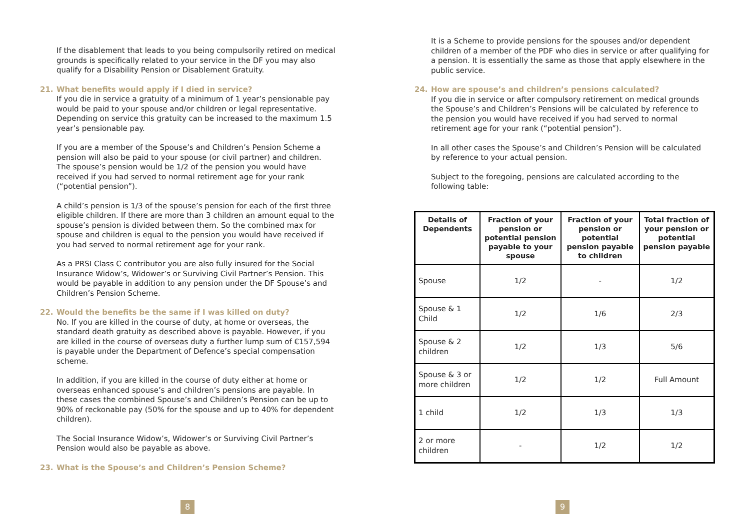If the disablement that leads to you being compulsorily retired on medical grounds is specifically related to your service in the DF you may also qualify for a Disability Pension or Disablement Gratuity.
21. What benefits would apply if I died in service?
If you die in service a gratuity of a minimum of 1 year’s pensionable pay would be paid to your spouse and/or children or legal representative. Depending on service this gratuity can be increased to the maximum 1.5 year’s pensionable pay.
If you are a member of the Spouse’s and Children’s Pension Scheme a pension will also be paid to your spouse (or civil partner) and children. The spouse’s pension would be 1/2 of the pension you would have received if you had served to normal retirement age for your rank (“potential pension”).
A child’s pension is 1/3 of the spouse’s pension for each of the first three eligible children. If there are more than 3 children an amount equal to the spouse’s pension is divided between them. So the combined max for spouse and children is equal to the pension you would have received if you had served to normal retirement age for your rank.
As a PRSI Class C contributor you are also fully insured for the Social Insurance Widow’s, Widower’s or Surviving Civil Partner’s Pension. This would be payable in addition to any pension under the DF Spouse’s and Children’s Pension Scheme.
22. Would the benefits be the same if I was killed on duty?
No. If you are killed in the course of duty, at home or overseas, the standard death gratuity as described above is payable. However, if you are killed in the course of overseas duty a further lump sum of €157,594 is payable under the Department of Defence’s special compensation scheme.
In addition, if you are killed in the course of duty either at home or overseas enhanced spouse’s and children’s pensions are payable. In these cases the combined Spouse’s and Children’s Pension can be up to 90% of reckonable pay (50% for the spouse and up to 40% for dependent children).
The Social Insurance Widow’s, Widower’s or Surviving Civil Partner’s Pension would also be payable as above.
23. What is the Spouse’s and Children’s Pension Scheme?
8
It is a Scheme to provide pensions for the spouses and/or dependent children of a member of the PDF who dies in service or after qualifying for a pension. It is essentially the same as those that apply elsewhere in the public service.
24. How are spouse’s and children’s pensions calculated?
If you die in service or after compulsory retirement on medical grounds the Spouse’s and Children’s Pensions will be calculated by reference to the pension you would have received if you had served to normal retirement age for your rank (“potential pension”).
In all other cases the Spouse’s and Children’s Pension will be calculated by reference to your actual pension.
Subject to the foregoing, pensions are calculated according to the following table:
| Details of Dependents | Fraction of your pension or potential pension payable to your spouse | Fraction of your pension or potential pension payable to children | Total fraction of your pension or potential pension payable |
| --- | --- | --- | --- |
| Spouse | 1/2 | - | 1/2 |
| Spouse & 1 Child | 1/2 | 1/6 | 2/3 |
| Spouse & 2 children | 1/2 | 1/3 | 5/6 |
| Spouse & 3 or more children | 1/2 | 1/2 | Full Amount |
| 1 child | 1/2 | 1/3 | 1/3 |
| 2 or more children | - | 1/2 | 1/2 |
9